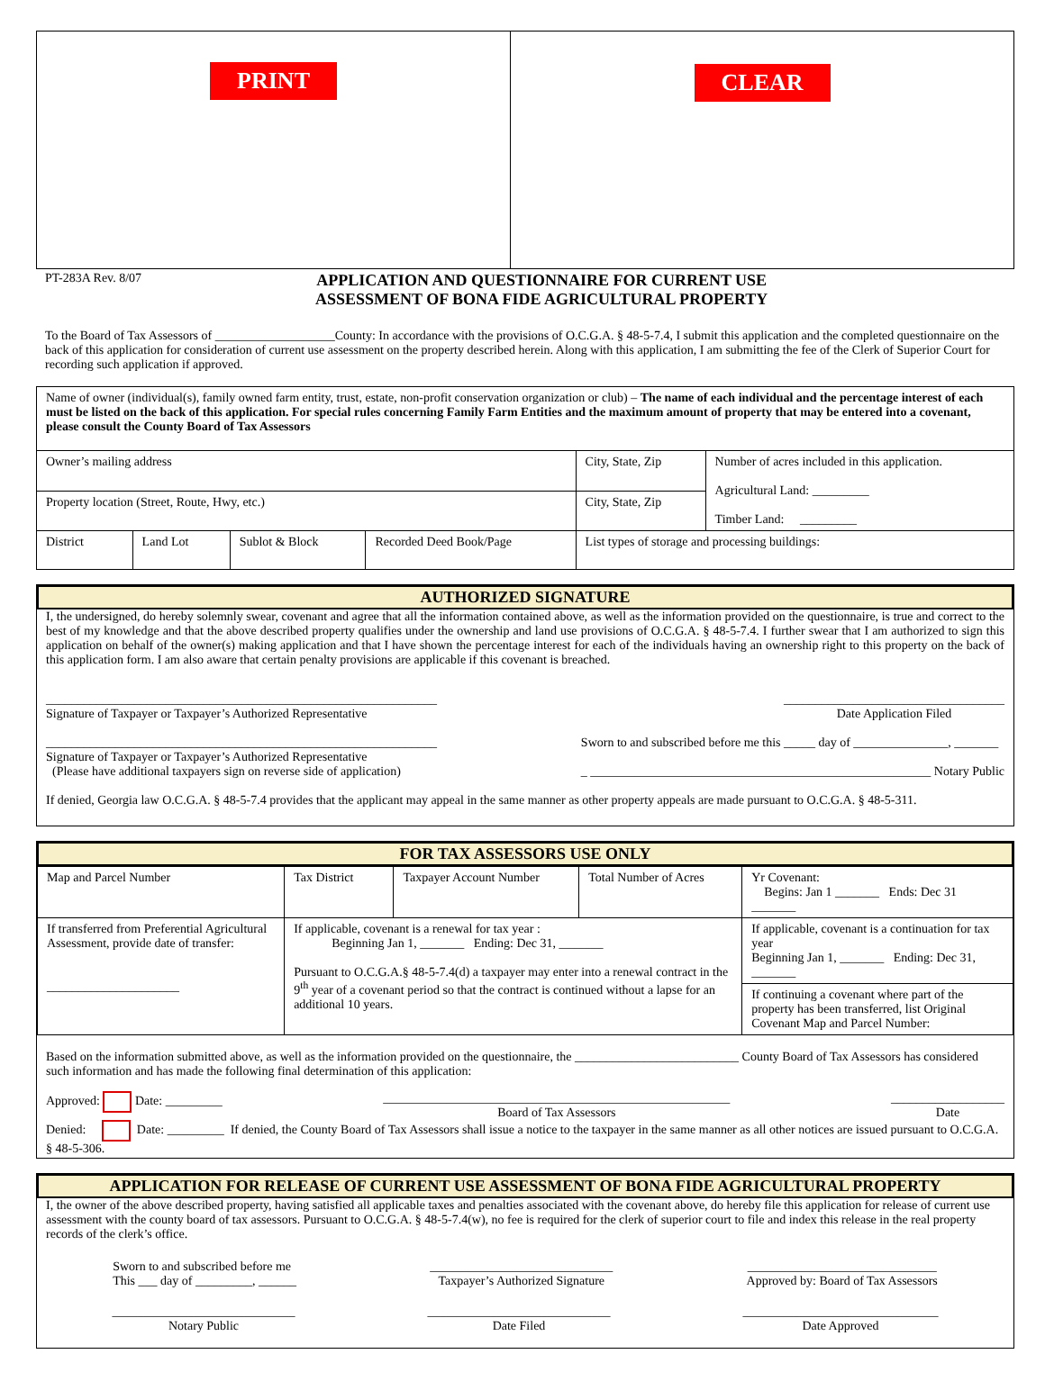| PRINT | CLEAR |
PT-283A Rev. 8/07
APPLICATION AND QUESTIONNAIRE FOR CURRENT USE
ASSESSMENT OF BONA FIDE AGRICULTURAL PROPERTY
To the Board of Tax Assessors of ___________________County: In accordance with the provisions of O.C.G.A. § 48-5-7.4, I submit this application and the completed questionnaire on the back of this application for consideration of current use assessment on the property described herein. Along with this application, I am submitting the fee of the Clerk of Superior Court for recording such application if approved.
| Name of owner (individual(s), family owned farm entity, trust, estate, non-profit conservation organization or club) – The name of each individual and the percentage interest of each must be listed on the back of this application. For special rules concerning Family Farm Entities and the maximum amount of property that may be entered into a covenant, please consult the County Board of Tax Assessors | | | | | |
| Owner’s mailing address | | | | City, State, Zip | Number of acres included in this application. Agricultural Land: _________ Timber Land: _________ |
| Property location (Street, Route, Hwy, etc.) | | | | City, State, Zip | |
| District | Land Lot | Sublot & Block | Recorded Deed Book/Page | List types of storage and processing buildings: | |
AUTHORIZED SIGNATURE
I, the undersigned, do hereby solemnly swear, covenant and agree that all the information contained above, as well as the information provided on the questionnaire, is true and correct to the best of my knowledge and that the above described property qualifies under the ownership and land use provisions of O.C.G.A. § 48-5-7.4. I further swear that I am authorized to sign this application on behalf of the owner(s) making application and that I have shown the percentage interest for each of the individuals having an ownership right to this property on the back of this application form. I am also aware that certain penalty provisions are applicable if this covenant is breached.
______________________________________________________________
Signature of Taxpayer or Taxpayer’s Authorized Representative
___________________________________
Date Application Filed
______________________________________________________________
Signature of Taxpayer or Taxpayer’s Authorized Representative
(Please have additional taxpayers sign on reverse side of application)
Sworn to and subscribed before me this _____ day of _______________, _______
_ ______________________________________________________ Notary Public
If denied, Georgia law O.C.G.A. § 48-5-7.4 provides that the applicant may appeal in the same manner as other property appeals are made pursuant to O.C.G.A. § 48-5-311.
FOR TAX ASSESSORS USE ONLY
| Map and Parcel Number | Tax District | Taxpayer Account Number | Total Number of Acres | Yr Covenant: Begins: Jan 1 _______ Ends: Dec 31 _______ |
| If transferred from Preferential Agricultural Assessment, provide date of transfer: _____________________ | If applicable, covenant is a renewal for tax year : Beginning Jan 1, _______ Ending: Dec 31, _______ Pursuant to O.C.G.A.§ 48-5-7.4(d) a taxpayer may enter into a renewal contract in the 9<sup>th</sup> year of a covenant period so that the contract is continued without a lapse for an additional 10 years. | | | If applicable, covenant is a continuation for tax year Beginning Jan 1, _______ Ending: Dec 31, _______ |
| | | | | If continuing a covenant where part of the property has been transferred, list Original Covenant Map and Parcel Number: |
Based on the information submitted above, as well as the information provided on the questionnaire, the __________________________ County Board of Tax Assessors has considered such information and has made the following final determination of this application:
Approved: Date: _________ _______________________________________________________
Board of Tax Assessors
__________________
Date
Denied: Date: _________ If denied, the County Board of Tax Assessors shall issue a notice to the taxpayer in the same manner as all other notices are issued pursuant to O.C.G.A. § 48-5-306.
APPLICATION FOR RELEASE OF CURRENT USE ASSESSMENT OF BONA FIDE AGRICULTURAL PROPERTY
I, the owner of the above described property, having satisfied all applicable taxes and penalties associated with the covenant above, do hereby file this application for release of current use assessment with the county board of tax assessors. Pursuant to O.C.G.A. § 48-5-7.4(w), no fee is required for the clerk of superior court to file and index this release in the real property records of the clerk’s office.
Sworn to and subscribed before me
This ___ day of _________, ______
_____________________________
Taxpayer’s Authorized Signature
______________________________
Approved by: Board of Tax Assessors
_____________________________
Notary Public
_____________________________
Date Filed
_______________________________
Date Approved